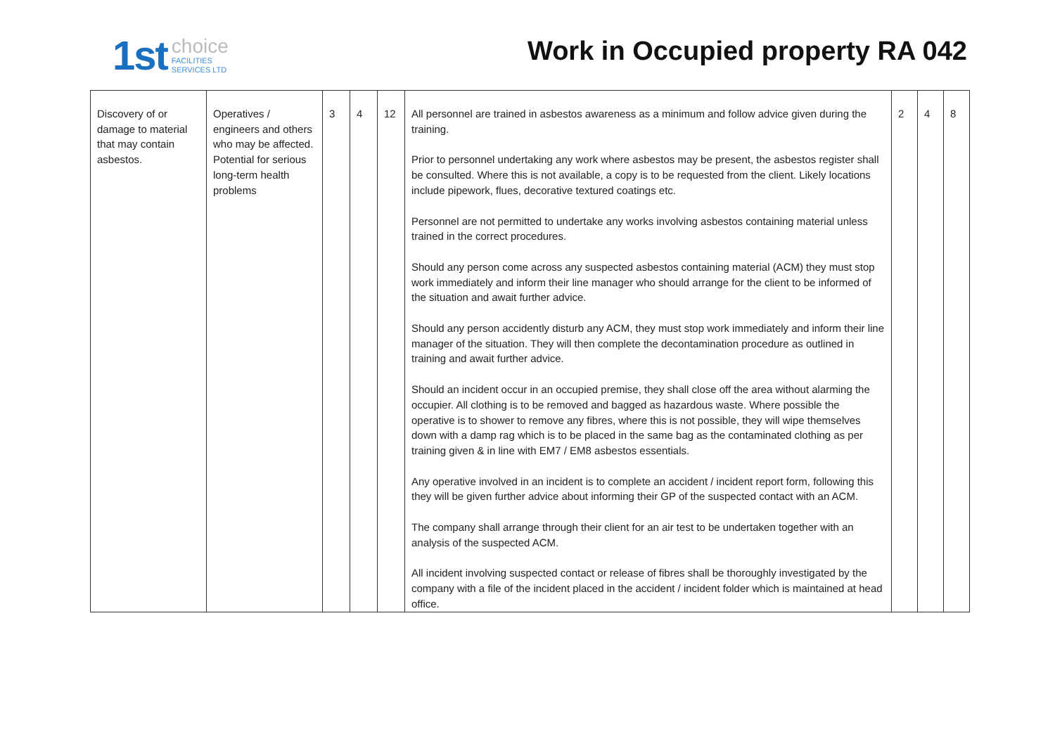1st
choice
FACILITIES
SERVICES LTD
Work in Occupied property RA 042
| Discovery of or damage to material that may contain asbestos. | Operatives / engineers and others who may be affected. Potential for serious long-term health problems | 3 | 4 | 12 | All personnel are trained in asbestos awareness as a minimum and follow advice given during the training. Prior to personnel undertaking any work where asbestos may be present, the asbestos register shall be consulted. Where this is not available, a copy is to be requested from the client. Likely locations include pipework, flues, decorative textured coatings etc. Personnel are not permitted to undertake any works involving asbestos containing material unless trained in the correct procedures. Should any person come across any suspected asbestos containing material (ACM) they must stop work immediately and inform their line manager who should arrange for the client to be informed of the situation and await further advice. Should any person accidently disturb any ACM, they must stop work immediately and inform their line manager of the situation. They will then complete the decontamination procedure as outlined in training and await further advice. Should an incident occur in an occupied premise, they shall close off the area without alarming the occupier. All clothing is to be removed and bagged as hazardous waste. Where possible the operative is to shower to remove any fibres, where this is not possible, they will wipe themselves down with a damp rag which is to be placed in the same bag as the contaminated clothing as per training given & in line with EM7 / EM8 asbestos essentials. Any operative involved in an incident is to complete an accident / incident report form, following this they will be given further advice about informing their GP of the suspected contact with an ACM. The company shall arrange through their client for an air test to be undertaken together with an analysis of the suspected ACM. All incident involving suspected contact or release of fibres shall be thoroughly investigated by the company with a file of the incident placed in the accident / incident folder which is maintained at head office. | 2 | 4 | 8 |